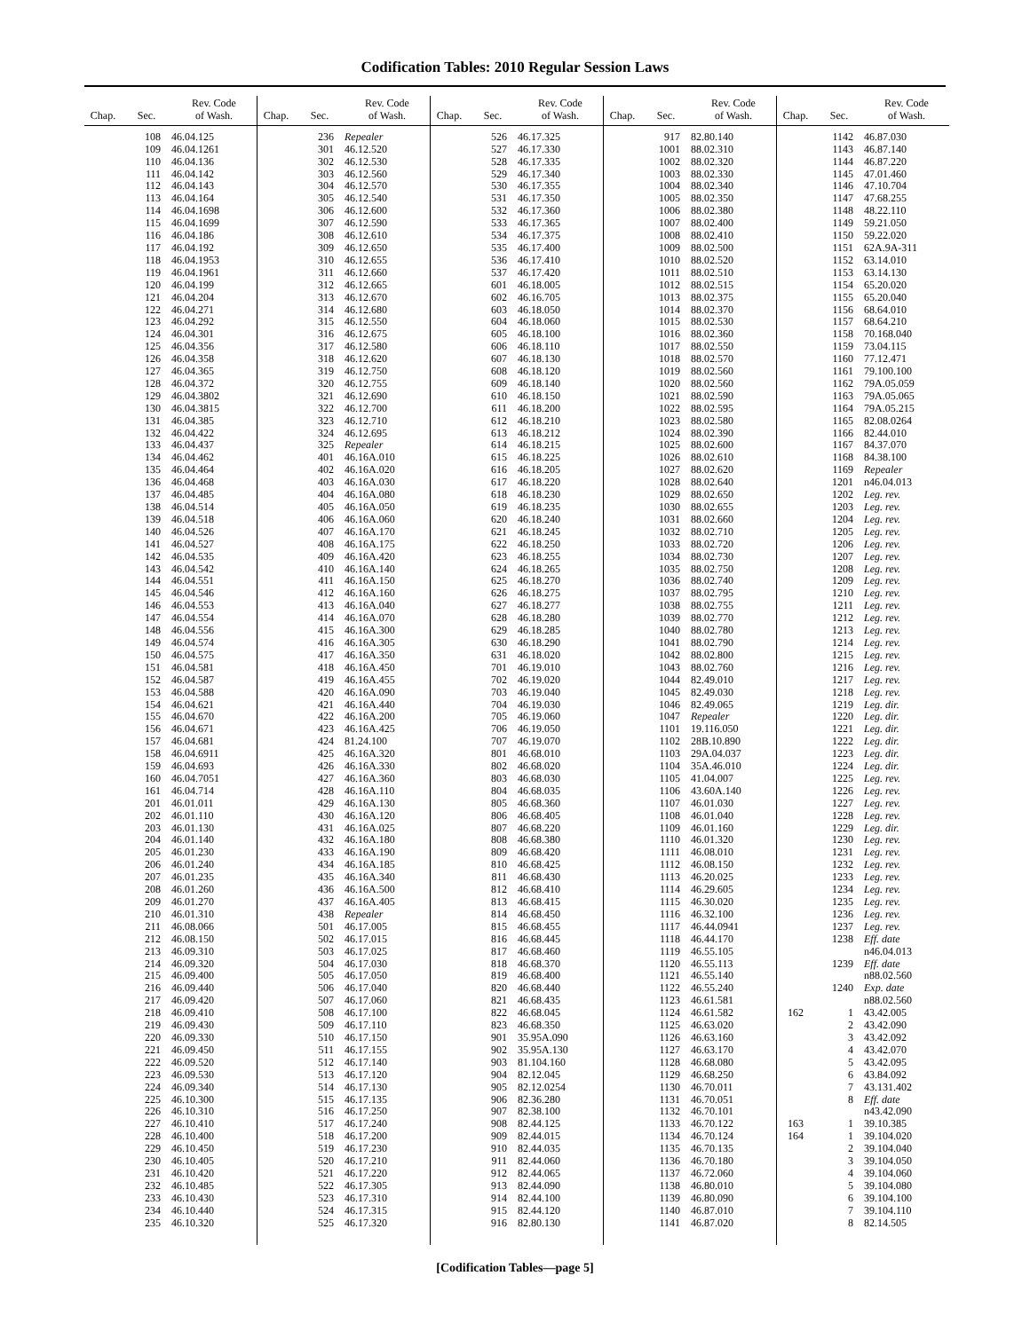Codification Tables: 2010 Regular Session Laws
| Chap. | Sec. | Rev. Code of Wash. |
| --- | --- | --- |
| | 108 | 46.04.125 |
| | 109 | 46.04.1261 |
| | 110 | 46.04.136 |
| | 111 | 46.04.142 |
| | 112 | 46.04.143 |
| | 113 | 46.04.164 |
| | 114 | 46.04.1698 |
| | 115 | 46.04.1699 |
| | 116 | 46.04.186 |
| | 117 | 46.04.192 |
| | 118 | 46.04.1953 |
| | 119 | 46.04.1961 |
| | 120 | 46.04.199 |
| | 121 | 46.04.204 |
| | 122 | 46.04.271 |
| | 123 | 46.04.292 |
| | 124 | 46.04.301 |
| | 125 | 46.04.356 |
| | 126 | 46.04.358 |
| | 127 | 46.04.365 |
| | 128 | 46.04.372 |
| | 129 | 46.04.3802 |
| | 130 | 46.04.3815 |
| | 131 | 46.04.385 |
| | 132 | 46.04.422 |
| | 133 | 46.04.437 |
| | 134 | 46.04.462 |
| | 135 | 46.04.464 |
| | 136 | 46.04.468 |
| | 137 | 46.04.485 |
| | 138 | 46.04.514 |
| | 139 | 46.04.518 |
| | 140 | 46.04.526 |
| | 141 | 46.04.527 |
| | 142 | 46.04.535 |
| | 143 | 46.04.542 |
| | 144 | 46.04.551 |
| | 145 | 46.04.546 |
| | 146 | 46.04.553 |
| | 147 | 46.04.554 |
| | 148 | 46.04.556 |
| | 149 | 46.04.574 |
| | 150 | 46.04.575 |
| | 151 | 46.04.581 |
| | 152 | 46.04.587 |
| | 153 | 46.04.588 |
| | 154 | 46.04.621 |
| | 155 | 46.04.670 |
| | 156 | 46.04.671 |
| | 157 | 46.04.681 |
| | 158 | 46.04.6911 |
| | 159 | 46.04.693 |
| | 160 | 46.04.7051 |
| | 161 | 46.04.714 |
| | 201 | 46.01.011 |
| | 202 | 46.01.110 |
| | 203 | 46.01.130 |
| | 204 | 46.01.140 |
| | 205 | 46.01.230 |
| | 206 | 46.01.240 |
| | 207 | 46.01.235 |
| | 208 | 46.01.260 |
| | 209 | 46.01.270 |
| | 210 | 46.01.310 |
| | 211 | 46.08.066 |
| | 212 | 46.08.150 |
| | 213 | 46.09.310 |
| | 214 | 46.09.320 |
| | 215 | 46.09.400 |
| | 216 | 46.09.440 |
| | 217 | 46.09.420 |
| | 218 | 46.09.410 |
| | 219 | 46.09.430 |
| | 220 | 46.09.330 |
| | 221 | 46.09.450 |
| | 222 | 46.09.520 |
| | 223 | 46.09.530 |
| | 224 | 46.09.340 |
| | 225 | 46.10.300 |
| | 226 | 46.10.310 |
| | 227 | 46.10.410 |
| | 228 | 46.10.400 |
| | 229 | 46.10.450 |
| | 230 | 46.10.405 |
| | 231 | 46.10.420 |
| | 232 | 46.10.485 |
| | 233 | 46.10.430 |
| | 234 | 46.10.440 |
| | 235 | 46.10.320 |
| Chap. | Sec. | Rev. Code of Wash. |
| --- | --- | --- |
| | 236 | Repealer |
| | 301 | 46.12.520 |
| | 302 | 46.12.530 |
| | 303 | 46.12.560 |
| | 304 | 46.12.570 |
| | 305 | 46.12.540 |
| | 306 | 46.12.600 |
| | 307 | 46.12.590 |
| | 308 | 46.12.610 |
| | 309 | 46.12.650 |
| | 310 | 46.12.655 |
| | 311 | 46.12.660 |
| | 312 | 46.12.665 |
| | 313 | 46.12.670 |
| | 314 | 46.12.680 |
| | 315 | 46.12.550 |
| | 316 | 46.12.675 |
| | 317 | 46.12.580 |
| | 318 | 46.12.620 |
| | 319 | 46.12.750 |
| | 320 | 46.12.755 |
| | 321 | 46.12.690 |
| | 322 | 46.12.700 |
| | 323 | 46.12.710 |
| | 324 | 46.12.695 |
| | 325 | Repealer |
| | 401 | 46.16A.010 |
| | 402 | 46.16A.020 |
| | 403 | 46.16A.030 |
| | 404 | 46.16A.080 |
| | 405 | 46.16A.050 |
| | 406 | 46.16A.060 |
| | 407 | 46.16A.170 |
| | 408 | 46.16A.175 |
| | 409 | 46.16A.420 |
| | 410 | 46.16A.140 |
| | 411 | 46.16A.150 |
| | 412 | 46.16A.160 |
| | 413 | 46.16A.040 |
| | 414 | 46.16A.070 |
| | 415 | 46.16A.300 |
| | 416 | 46.16A.305 |
| | 417 | 46.16A.350 |
| | 418 | 46.16A.450 |
| | 419 | 46.16A.455 |
| | 420 | 46.16A.090 |
| | 421 | 46.16A.440 |
| | 422 | 46.16A.200 |
| | 423 | 46.16A.425 |
| | 424 | 81.24.100 |
| | 425 | 46.16A.320 |
| | 426 | 46.16A.330 |
| | 427 | 46.16A.360 |
| | 428 | 46.16A.110 |
| | 429 | 46.16A.130 |
| | 430 | 46.16A.120 |
| | 431 | 46.16A.025 |
| | 432 | 46.16A.180 |
| | 433 | 46.16A.190 |
| | 434 | 46.16A.185 |
| | 435 | 46.16A.340 |
| | 436 | 46.16A.500 |
| | 437 | 46.16A.405 |
| | 438 | Repealer |
| | 501 | 46.17.005 |
| | 502 | 46.17.015 |
| | 503 | 46.17.025 |
| | 504 | 46.17.030 |
| | 505 | 46.17.050 |
| | 506 | 46.17.040 |
| | 507 | 46.17.060 |
| | 508 | 46.17.100 |
| | 509 | 46.17.110 |
| | 510 | 46.17.150 |
| | 511 | 46.17.155 |
| | 512 | 46.17.140 |
| | 513 | 46.17.120 |
| | 514 | 46.17.130 |
| | 515 | 46.17.135 |
| | 516 | 46.17.250 |
| | 517 | 46.17.240 |
| | 518 | 46.17.200 |
| | 519 | 46.17.230 |
| | 520 | 46.17.210 |
| | 521 | 46.17.220 |
| | 522 | 46.17.305 |
| | 523 | 46.17.310 |
| | 524 | 46.17.315 |
| | 525 | 46.17.320 |
| Chap. | Sec. | Rev. Code of Wash. |
| --- | --- | --- |
| | 526 | 46.17.325 |
| | 527 | 46.17.330 |
| | 528 | 46.17.335 |
| | 529 | 46.17.340 |
| | 530 | 46.17.355 |
| | 531 | 46.17.350 |
| | 532 | 46.17.360 |
| | 533 | 46.17.365 |
| | 534 | 46.17.375 |
| | 535 | 46.17.400 |
| | 536 | 46.17.410 |
| | 537 | 46.17.420 |
| | 601 | 46.18.005 |
| | 602 | 46.16.705 |
| | 603 | 46.18.050 |
| | 604 | 46.18.060 |
| | 605 | 46.18.100 |
| | 606 | 46.18.110 |
| | 607 | 46.18.130 |
| | 608 | 46.18.120 |
| | 609 | 46.18.140 |
| | 610 | 46.18.150 |
| | 611 | 46.18.200 |
| | 612 | 46.18.210 |
| | 613 | 46.18.212 |
| | 614 | 46.18.215 |
| | 615 | 46.18.225 |
| | 616 | 46.18.205 |
| | 617 | 46.18.220 |
| | 618 | 46.18.230 |
| | 619 | 46.18.235 |
| | 620 | 46.18.240 |
| | 621 | 46.18.245 |
| | 622 | 46.18.250 |
| | 623 | 46.18.255 |
| | 624 | 46.18.265 |
| | 625 | 46.18.270 |
| | 626 | 46.18.275 |
| | 627 | 46.18.277 |
| | 628 | 46.18.280 |
| | 629 | 46.18.285 |
| | 630 | 46.18.290 |
| | 631 | 46.18.020 |
| | 701 | 46.19.010 |
| | 702 | 46.19.020 |
| | 703 | 46.19.040 |
| | 704 | 46.19.030 |
| | 705 | 46.19.060 |
| | 706 | 46.19.050 |
| | 707 | 46.19.070 |
| | 801 | 46.68.010 |
| | 802 | 46.68.020 |
| | 803 | 46.68.030 |
| | 804 | 46.68.035 |
| | 805 | 46.68.360 |
| | 806 | 46.68.405 |
| | 807 | 46.68.220 |
| | 808 | 46.68.380 |
| | 809 | 46.68.420 |
| | 810 | 46.68.425 |
| | 811 | 46.68.430 |
| | 812 | 46.68.410 |
| | 813 | 46.68.415 |
| | 814 | 46.68.450 |
| | 815 | 46.68.455 |
| | 816 | 46.68.445 |
| | 817 | 46.68.460 |
| | 818 | 46.68.370 |
| | 819 | 46.68.400 |
| | 820 | 46.68.440 |
| | 821 | 46.68.435 |
| | 822 | 46.68.045 |
| | 823 | 46.68.350 |
| | 901 | 35.95A.090 |
| | 902 | 35.95A.130 |
| | 903 | 81.104.160 |
| | 904 | 82.12.045 |
| | 905 | 82.12.0254 |
| | 906 | 82.36.280 |
| | 907 | 82.38.100 |
| | 908 | 82.44.125 |
| | 909 | 82.44.015 |
| | 910 | 82.44.035 |
| | 911 | 82.44.060 |
| | 912 | 82.44.065 |
| | 913 | 82.44.090 |
| | 914 | 82.44.100 |
| | 915 | 82.44.120 |
| | 916 | 82.80.130 |
| Chap. | Sec. | Rev. Code of Wash. |
| --- | --- | --- |
| | 917 | 82.80.140 |
| | 1001 | 88.02.310 |
| | 1002 | 88.02.320 |
| | 1003 | 88.02.330 |
| | 1004 | 88.02.340 |
| | 1005 | 88.02.350 |
| | 1006 | 88.02.380 |
| | 1007 | 88.02.400 |
| | 1008 | 88.02.410 |
| | 1009 | 88.02.500 |
| | 1010 | 88.02.520 |
| | 1011 | 88.02.510 |
| | 1012 | 88.02.515 |
| | 1013 | 88.02.375 |
| | 1014 | 88.02.370 |
| | 1015 | 88.02.530 |
| | 1016 | 88.02.360 |
| | 1017 | 88.02.550 |
| | 1018 | 88.02.570 |
| | 1019 | 88.02.560 |
| | 1020 | 88.02.560 |
| | 1021 | 88.02.590 |
| | 1022 | 88.02.595 |
| | 1023 | 88.02.580 |
| | 1024 | 88.02.390 |
| | 1025 | 88.02.600 |
| | 1026 | 88.02.610 |
| | 1027 | 88.02.620 |
| | 1028 | 88.02.640 |
| | 1029 | 88.02.650 |
| | 1030 | 88.02.655 |
| | 1031 | 88.02.660 |
| | 1032 | 88.02.710 |
| | 1033 | 88.02.720 |
| | 1034 | 88.02.730 |
| | 1035 | 88.02.750 |
| | 1036 | 88.02.740 |
| | 1037 | 88.02.795 |
| | 1038 | 88.02.755 |
| | 1039 | 88.02.770 |
| | 1040 | 88.02.780 |
| | 1041 | 88.02.790 |
| | 1042 | 88.02.800 |
| | 1043 | 88.02.760 |
| | 1044 | 82.49.010 |
| | 1045 | 82.49.030 |
| | 1046 | 82.49.065 |
| | 1047 | Repealer |
| | 1101 | 19.116.050 |
| | 1102 | 28B.10.890 |
| | 1103 | 29A.04.037 |
| | 1104 | 35A.46.010 |
| | 1105 | 41.04.007 |
| | 1106 | 43.60A.140 |
| | 1107 | 46.01.030 |
| | 1108 | 46.01.040 |
| | 1109 | 46.01.160 |
| | 1110 | 46.01.320 |
| | 1111 | 46.08.010 |
| | 1112 | 46.08.150 |
| | 1113 | 46.20.025 |
| | 1114 | 46.29.605 |
| | 1115 | 46.30.020 |
| | 1116 | 46.32.100 |
| | 1117 | 46.44.0941 |
| | 1118 | 46.44.170 |
| | 1119 | 46.55.105 |
| | 1120 | 46.55.113 |
| | 1121 | 46.55.140 |
| | 1122 | 46.55.240 |
| | 1123 | 46.61.581 |
| | 1124 | 46.61.582 |
| | 1125 | 46.63.020 |
| | 1126 | 46.63.160 |
| | 1127 | 46.63.170 |
| | 1128 | 46.68.080 |
| | 1129 | 46.68.250 |
| | 1130 | 46.70.011 |
| | 1131 | 46.70.051 |
| | 1132 | 46.70.101 |
| | 1133 | 46.70.122 |
| | 1134 | 46.70.124 |
| | 1135 | 46.70.135 |
| | 1136 | 46.70.180 |
| | 1137 | 46.72.060 |
| | 1138 | 46.80.010 |
| | 1139 | 46.80.090 |
| | 1140 | 46.87.010 |
| | 1141 | 46.87.020 |
| Chap. | Sec. | Rev. Code of Wash. |
| --- | --- | --- |
| | 1142 | 46.87.030 |
| | 1143 | 46.87.140 |
| | 1144 | 46.87.220 |
| | 1145 | 47.01.460 |
| | 1146 | 47.10.704 |
| | 1147 | 47.68.255 |
| | 1148 | 48.22.110 |
| | 1149 | 59.21.050 |
| | 1150 | 59.22.020 |
| | 1151 | 62A.9A-311 |
| | 1152 | 63.14.010 |
| | 1153 | 63.14.130 |
| | 1154 | 65.20.020 |
| | 1155 | 65.20.040 |
| | 1156 | 68.64.010 |
| | 1157 | 68.64.210 |
| | 1158 | 70.168.040 |
| | 1159 | 73.04.115 |
| | 1160 | 77.12.471 |
| | 1161 | 79.100.100 |
| | 1162 | 79A.05.059 |
| | 1163 | 79A.05.065 |
| | 1164 | 79A.05.215 |
| | 1165 | 82.08.0264 |
| | 1166 | 82.44.010 |
| | 1167 | 84.37.070 |
| | 1168 | 84.38.100 |
| | 1169 | Repealer |
| | 1201 | n46.04.013 |
| | 1202 | Leg. rev. |
| | 1203 | Leg. rev. |
| | 1204 | Leg. rev. |
| | 1205 | Leg. rev. |
| | 1206 | Leg. rev. |
| | 1207 | Leg. rev. |
| | 1208 | Leg. rev. |
| | 1209 | Leg. rev. |
| | 1210 | Leg. rev. |
| | 1211 | Leg. rev. |
| | 1212 | Leg. rev. |
| | 1213 | Leg. rev. |
| | 1214 | Leg. rev. |
| | 1215 | Leg. rev. |
| | 1216 | Leg. rev. |
| | 1217 | Leg. rev. |
| | 1218 | Leg. rev. |
| | 1219 | Leg. dir. |
| | 1220 | Leg. dir. |
| | 1221 | Leg. dir. |
| | 1222 | Leg. dir. |
| | 1223 | Leg. dir. |
| | 1224 | Leg. dir. |
| | 1225 | Leg. rev. |
| | 1226 | Leg. rev. |
| | 1227 | Leg. rev. |
| | 1228 | Leg. rev. |
| | 1229 | Leg. dir. |
| | 1230 | Leg. rev. |
| | 1231 | Leg. rev. |
| | 1232 | Leg. rev. |
| | 1233 | Leg. rev. |
| | 1234 | Leg. rev. |
| | 1235 | Leg. rev. |
| | 1236 | Leg. rev. |
| | 1237 | Leg. rev. |
| | 1238 | Eff. date |
| | | n46.04.013 |
| | 1239 | Eff. date |
| | | n88.02.560 |
| | 1240 | Exp. date |
| | | n88.02.560 |
| 162 | 1 | 43.42.005 |
| | 2 | 43.42.090 |
| | 3 | 43.42.092 |
| | 4 | 43.42.070 |
| | 5 | 43.42.095 |
| | 6 | 43.84.092 |
| | 7 | 43.131.402 |
| | 8 | Eff. date |
| | | n43.42.090 |
| 163 | 1 | 39.10.385 |
| 164 | 1 | 39.104.020 |
| | 2 | 39.104.040 |
| | 3 | 39.104.050 |
| | 4 | 39.104.060 |
| | 5 | 39.104.080 |
| | 6 | 39.104.100 |
| | 7 | 39.104.110 |
| | 8 | 82.14.505 |
[Codification Tables—page 5]